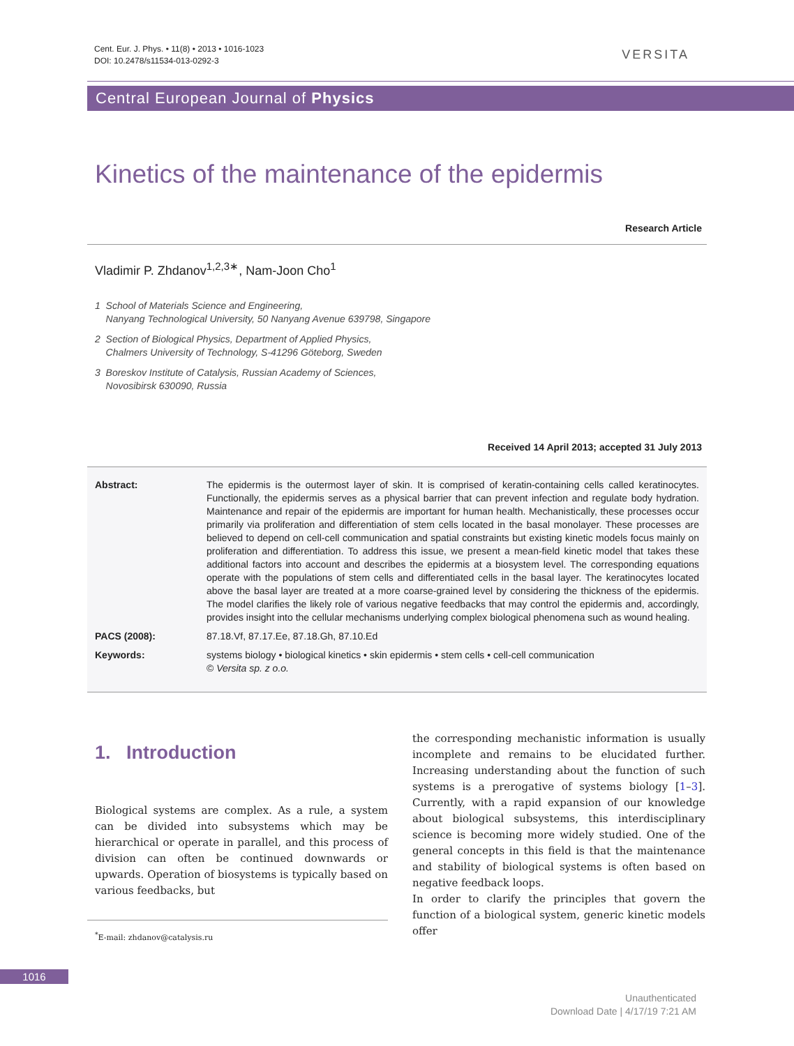Cent. Eur. J. Phys. • 11(8) • 2013 • 1016-1023
DOI: 10.2478/s11534-013-0292-3
VERSITA
Central European Journal of Physics
Kinetics of the maintenance of the epidermis
Research Article
Vladimir P. Zhdanov<sup>1,2,3∗</sup>, Nam-Joon Cho<sup>1</sup>
1 School of Materials Science and Engineering,
Nanyang Technological University, 50 Nanyang Avenue 639798, Singapore
2 Section of Biological Physics, Department of Applied Physics,
Chalmers University of Technology, S-41296 Göteborg, Sweden
3 Boreskov Institute of Catalysis, Russian Academy of Sciences,
Novosibirsk 630090, Russia
Received 14 April 2013; accepted 31 July 2013
Abstract: The epidermis is the outermost layer of skin. It is comprised of keratin-containing cells called keratinocytes. Functionally, the epidermis serves as a physical barrier that can prevent infection and regulate body hydration. Maintenance and repair of the epidermis are important for human health. Mechanistically, these processes occur primarily via proliferation and differentiation of stem cells located in the basal monolayer. These processes are believed to depend on cell-cell communication and spatial constraints but existing kinetic models focus mainly on proliferation and differentiation. To address this issue, we present a mean-field kinetic model that takes these additional factors into account and describes the epidermis at a biosystem level. The corresponding equations operate with the populations of stem cells and differentiated cells in the basal layer. The keratinocytes located above the basal layer are treated at a more coarse-grained level by considering the thickness of the epidermis. The model clarifies the likely role of various negative feedbacks that may control the epidermis and, accordingly, provides insight into the cellular mechanisms underlying complex biological phenomena such as wound healing.
PACS (2008): 87.18.Vf, 87.17.Ee, 87.18.Gh, 87.10.Ed
Keywords: systems biology • biological kinetics • skin epidermis • stem cells • cell-cell communication
© Versita sp. z o.o.
1. Introduction
Biological systems are complex. As a rule, a system can be divided into subsystems which may be hierarchical or operate in parallel, and this process of division can often be continued downwards or upwards. Operation of biosystems is typically based on various feedbacks, but
<sup>*</sup> E-mail: zhdanov@catalysis.ru
the corresponding mechanistic information is usually incomplete and remains to be elucidated further. Increasing understanding about the function of such systems is a prerogative of systems biology [1–3]. Currently, with a rapid expansion of our knowledge about biological subsystems, this interdisciplinary science is becoming more widely studied. One of the general concepts in this field is that the maintenance and stability of biological systems is often based on negative feedback loops.
In order to clarify the principles that govern the function of a biological system, generic kinetic models offer
1016
Unauthenticated
Download Date | 4/17/19 7:21 AM